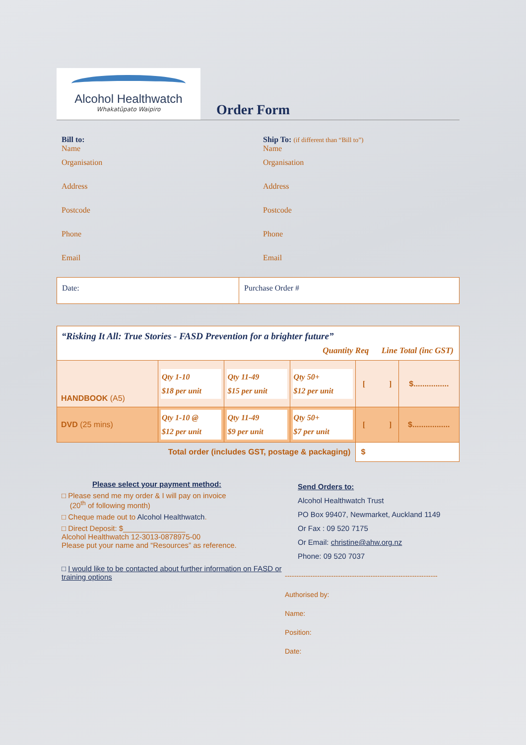Alcohol Healthwatch
Whakatūpato Waipiro
Order Form
Bill to:
Name
Organisation
Address
Postcode
Phone
Email
Ship To: (if different than “Bill to”)
Name
Organisation
Address
Postcode
Phone
Email
Date: Purchase Order #
| “Risking It All: True Stories - FASD Prevention for a brighter future” Quantity Req Line Total (inc GST) | | | | | |
| HANDBOOK (A5) | Qty 1-10 $18 per unit | Qty 11-49 $15 per unit | Qty 50+ $12 per unit | [ ] | $................ |
| DVD (25 mins) | Qty 1-10 @ $12 per unit | Qty 11-49 $9 per unit | Qty 50+ $7 per unit | [ ] | $................. |
| Total order (includes GST, postage & packaging) | | | | $ | |
Please select your payment method:
□ Please send me my order & I will pay on invoice
(20<sup>th</sup> of following month)
□ Cheque made out to Alcohol Healthwatch.
□ Direct Deposit: $_______________
Alcohol Healthwatch 12-3013-0878975-00
Please put your name and “Resources” as reference.
□ I would like to be contacted about further information on FASD or training options
Send Orders to:
Alcohol Healthwatch Trust
PO Box 99407, Newmarket, Auckland 1149
Or Fax : 09 520 7175
Or Email: christine@ahw.org.nz
Phone: 09 520 7037
------------------------------------------------------------------
Authorised by:
Name:
Position:
Date: